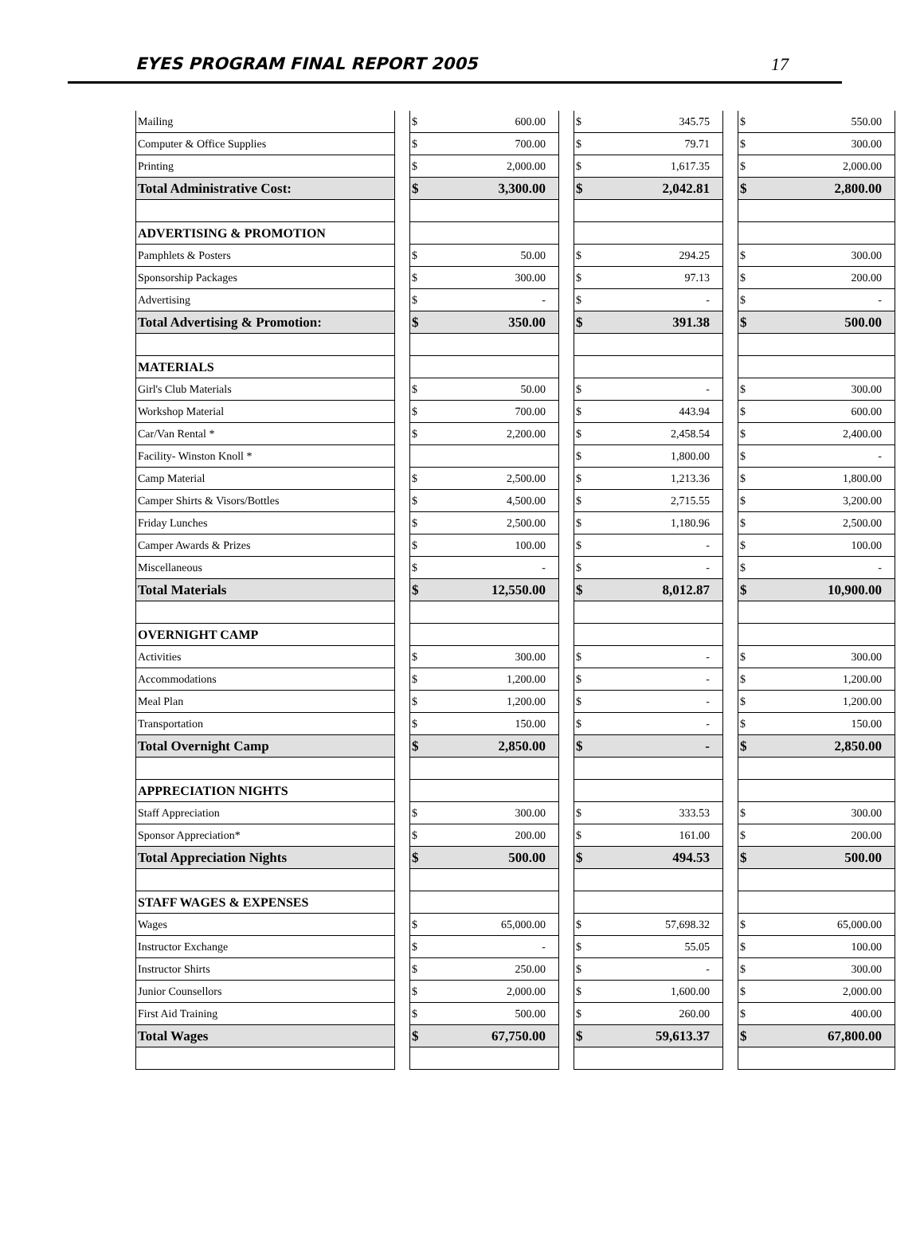EYES PROGRAM FINAL REPORT 2005 17
| Mailing | | $ | 600.00 | | $ | 345.75 | | $ | 550.00 |
| Computer & Office Supplies | | $ | 700.00 | | $ | 79.71 | | $ | 300.00 |
| Printing | | $ | 2,000.00 | | $ | 1,617.35 | | $ | 2,000.00 |
| Total Administrative Cost: | | $ | 3,300.00 | | $ | 2,042.81 | | $ | 2,800.00 |
| ADVERTISING & PROMOTION | | | | | | | | | |
| Pamphlets & Posters | | $ | 50.00 | | $ | 294.25 | | $ | 300.00 |
| Sponsorship Packages | | $ | 300.00 | | $ | 97.13 | | $ | 200.00 |
| Advertising | | $ | - | | $ | - | | $ | - |
| Total Advertising & Promotion: | | $ | 350.00 | | $ | 391.38 | | $ | 500.00 |
| MATERIALS | | | | | | | | | |
| Girl's Club Materials | | $ | 50.00 | | $ | - | | $ | 300.00 |
| Workshop Material | | $ | 700.00 | | $ | 443.94 | | $ | 600.00 |
| Car/Van Rental * | | $ | 2,200.00 | | $ | 2,458.54 | | $ | 2,400.00 |
| Facility- Winston Knoll * | | | | | $ | 1,800.00 | | $ | - |
| Camp Material | | $ | 2,500.00 | | $ | 1,213.36 | | $ | 1,800.00 |
| Camper Shirts & Visors/Bottles | | $ | 4,500.00 | | $ | 2,715.55 | | $ | 3,200.00 |
| Friday Lunches | | $ | 2,500.00 | | $ | 1,180.96 | | $ | 2,500.00 |
| Camper Awards & Prizes | | $ | 100.00 | | $ | - | | $ | 100.00 |
| Miscellaneous | | $ | - | | $ | - | | $ | - |
| Total Materials | | $ | 12,550.00 | | $ | 8,012.87 | | $ | 10,900.00 |
| OVERNIGHT CAMP | | | | | | | | | |
| Activities | | $ | 300.00 | | $ | - | | $ | 300.00 |
| Accommodations | | $ | 1,200.00 | | $ | - | | $ | 1,200.00 |
| Meal Plan | | $ | 1,200.00 | | $ | - | | $ | 1,200.00 |
| Transportation | | $ | 150.00 | | $ | - | | $ | 150.00 |
| Total Overnight Camp | | $ | 2,850.00 | | $ | - | | $ | 2,850.00 |
| APPRECIATION NIGHTS | | | | | | | | | |
| Staff Appreciation | | $ | 300.00 | | $ | 333.53 | | $ | 300.00 |
| Sponsor Appreciation* | | $ | 200.00 | | $ | 161.00 | | $ | 200.00 |
| Total Appreciation Nights | | $ | 500.00 | | $ | 494.53 | | $ | 500.00 |
| STAFF WAGES & EXPENSES | | | | | | | | | |
| Wages | | $ | 65,000.00 | | $ | 57,698.32 | | $ | 65,000.00 |
| Instructor Exchange | | $ | - | | $ | 55.05 | | $ | 100.00 |
| Instructor Shirts | | $ | 250.00 | | $ | - | | $ | 300.00 |
| Junior Counsellors | | $ | 2,000.00 | | $ | 1,600.00 | | $ | 2,000.00 |
| First Aid Training | | $ | 500.00 | | $ | 260.00 | | $ | 400.00 |
| Total Wages | | $ | 67,750.00 | | $ | 59,613.37 | | $ | 67,800.00 |